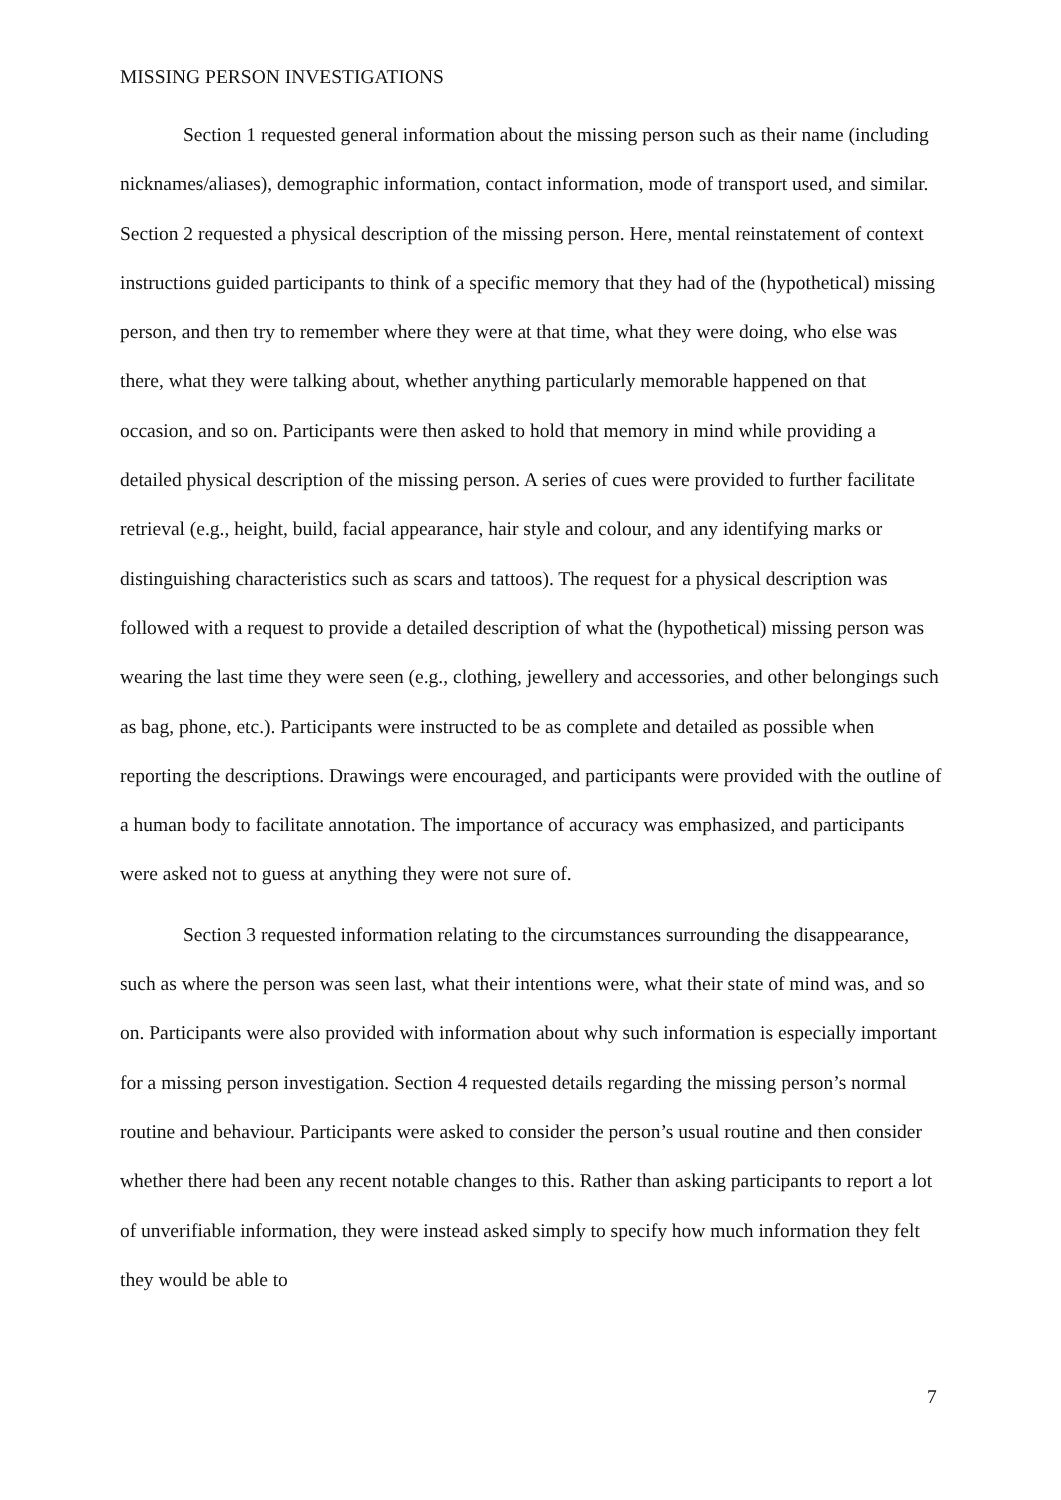MISSING PERSON INVESTIGATIONS
Section 1 requested general information about the missing person such as their name (including nicknames/aliases), demographic information, contact information, mode of transport used, and similar. Section 2 requested a physical description of the missing person. Here, mental reinstatement of context instructions guided participants to think of a specific memory that they had of the (hypothetical) missing person, and then try to remember where they were at that time, what they were doing, who else was there, what they were talking about, whether anything particularly memorable happened on that occasion, and so on. Participants were then asked to hold that memory in mind while providing a detailed physical description of the missing person. A series of cues were provided to further facilitate retrieval (e.g., height, build, facial appearance, hair style and colour, and any identifying marks or distinguishing characteristics such as scars and tattoos). The request for a physical description was followed with a request to provide a detailed description of what the (hypothetical) missing person was wearing the last time they were seen (e.g., clothing, jewellery and accessories, and other belongings such as bag, phone, etc.). Participants were instructed to be as complete and detailed as possible when reporting the descriptions. Drawings were encouraged, and participants were provided with the outline of a human body to facilitate annotation. The importance of accuracy was emphasized, and participants were asked not to guess at anything they were not sure of.
Section 3 requested information relating to the circumstances surrounding the disappearance, such as where the person was seen last, what their intentions were, what their state of mind was, and so on. Participants were also provided with information about why such information is especially important for a missing person investigation. Section 4 requested details regarding the missing person’s normal routine and behaviour. Participants were asked to consider the person’s usual routine and then consider whether there had been any recent notable changes to this. Rather than asking participants to report a lot of unverifiable information, they were instead asked simply to specify how much information they felt they would be able to
7